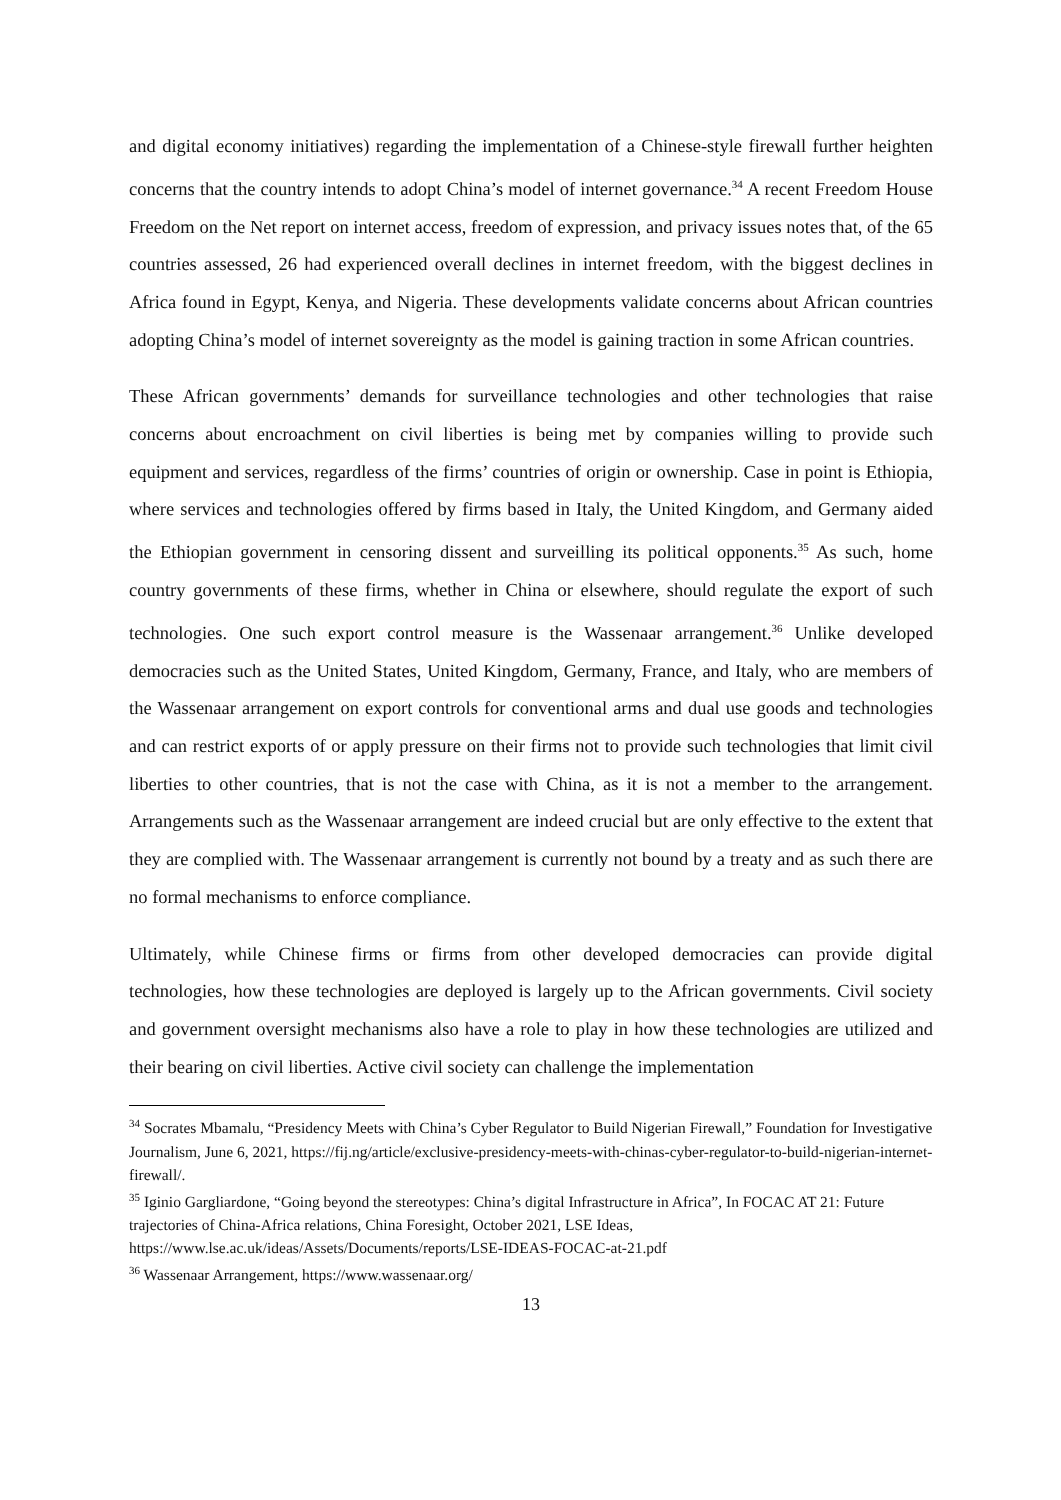and digital economy initiatives) regarding the implementation of a Chinese-style firewall further heighten concerns that the country intends to adopt China’s model of internet governance.<sup>34</sup> A recent Freedom House Freedom on the Net report on internet access, freedom of expression, and privacy issues notes that, of the 65 countries assessed, 26 had experienced overall declines in internet freedom, with the biggest declines in Africa found in Egypt, Kenya, and Nigeria. These developments validate concerns about African countries adopting China’s model of internet sovereignty as the model is gaining traction in some African countries.
These African governments’ demands for surveillance technologies and other technologies that raise concerns about encroachment on civil liberties is being met by companies willing to provide such equipment and services, regardless of the firms’ countries of origin or ownership. Case in point is Ethiopia, where services and technologies offered by firms based in Italy, the United Kingdom, and Germany aided the Ethiopian government in censoring dissent and surveilling its political opponents.<sup>35</sup> As such, home country governments of these firms, whether in China or elsewhere, should regulate the export of such technologies. One such export control measure is the Wassenaar arrangement.<sup>36</sup> Unlike developed democracies such as the United States, United Kingdom, Germany, France, and Italy, who are members of the Wassenaar arrangement on export controls for conventional arms and dual use goods and technologies and can restrict exports of or apply pressure on their firms not to provide such technologies that limit civil liberties to other countries, that is not the case with China, as it is not a member to the arrangement. Arrangements such as the Wassenaar arrangement are indeed crucial but are only effective to the extent that they are complied with. The Wassenaar arrangement is currently not bound by a treaty and as such there are no formal mechanisms to enforce compliance.
Ultimately, while Chinese firms or firms from other developed democracies can provide digital technologies, how these technologies are deployed is largely up to the African governments. Civil society and government oversight mechanisms also have a role to play in how these technologies are utilized and their bearing on civil liberties. Active civil society can challenge the implementation
<sup>34</sup> Socrates Mbamalu, “Presidency Meets with China’s Cyber Regulator to Build Nigerian Firewall,” Foundation for Investigative Journalism, June 6, 2021, https://fij.ng/article/exclusive-presidency-meets-with-chinas-cyber-regulator-to-build-nigerian-internet-firewall/.
<sup>35</sup> Iginio Gargliardone, “Going beyond the stereotypes: China’s digital Infrastructure in Africa”, In FOCAC AT 21: Future trajectories of China-Africa relations, China Foresight, October 2021, LSE Ideas, https://www.lse.ac.uk/ideas/Assets/Documents/reports/LSE-IDEAS-FOCAC-at-21.pdf
<sup>36</sup> Wassenaar Arrangement, https://www.wassenaar.org/
13